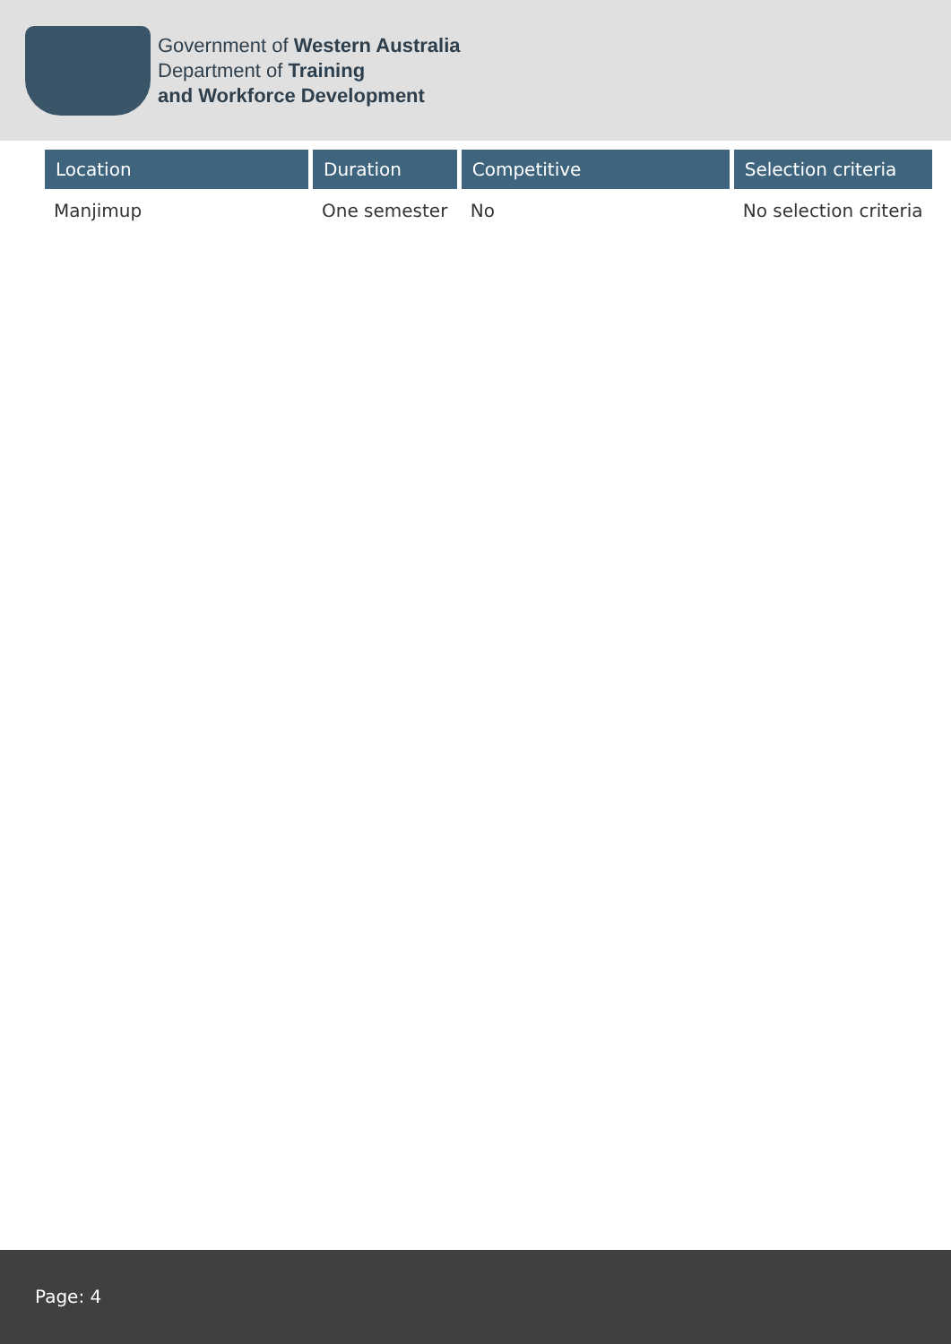Government of Western Australia
Department of Training
and Workforce Development
| Location | Duration | Competitive | Selection criteria |
| --- | --- | --- | --- |
| Manjimup | One semester | No | No selection criteria |
Page: 4